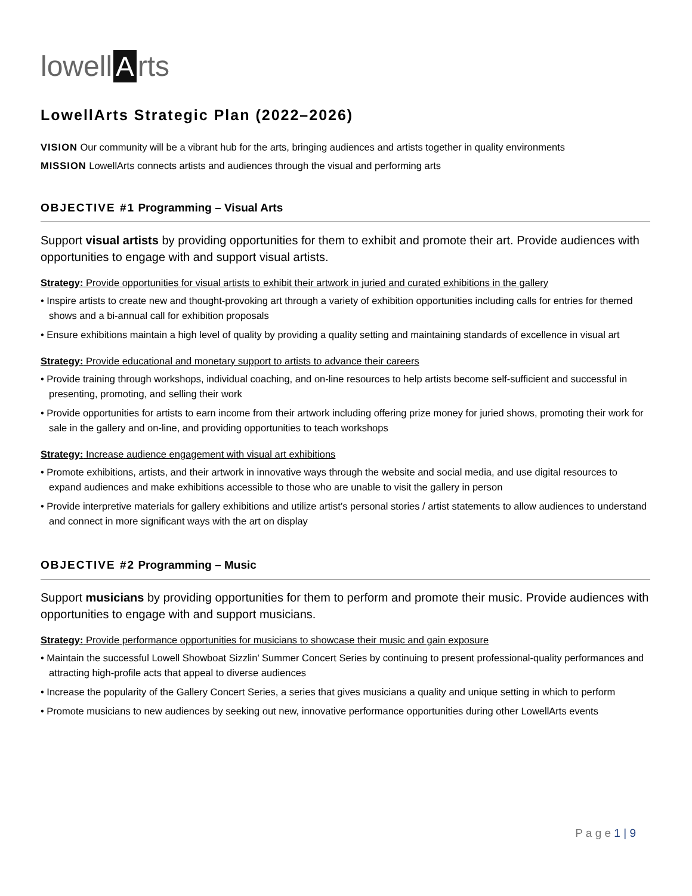lowell A rts
LowellArts Strategic Plan (2022–2026)
VISION Our community will be a vibrant hub for the arts, bringing audiences and artists together in quality environments
MISSION LowellArts connects artists and audiences through the visual and performing arts
OBJECTIVE #1 Programming – Visual Arts
Support visual artists by providing opportunities for them to exhibit and promote their art. Provide audiences with opportunities to engage with and support visual artists.
Strategy: Provide opportunities for visual artists to exhibit their artwork in juried and curated exhibitions in the gallery
• Inspire artists to create new and thought-provoking art through a variety of exhibition opportunities including calls for entries for themed shows and a bi-annual call for exhibition proposals
• Ensure exhibitions maintain a high level of quality by providing a quality setting and maintaining standards of excellence in visual art
Strategy: Provide educational and monetary support to artists to advance their careers
• Provide training through workshops, individual coaching, and on-line resources to help artists become self-sufficient and successful in presenting, promoting, and selling their work
• Provide opportunities for artists to earn income from their artwork including offering prize money for juried shows, promoting their work for sale in the gallery and on-line, and providing opportunities to teach workshops
Strategy: Increase audience engagement with visual art exhibitions
• Promote exhibitions, artists, and their artwork in innovative ways through the website and social media, and use digital resources to expand audiences and make exhibitions accessible to those who are unable to visit the gallery in person
• Provide interpretive materials for gallery exhibitions and utilize artist’s personal stories / artist statements to allow audiences to understand and connect in more significant ways with the art on display
OBJECTIVE #2 Programming – Music
Support musicians by providing opportunities for them to perform and promote their music. Provide audiences with opportunities to engage with and support musicians.
Strategy: Provide performance opportunities for musicians to showcase their music and gain exposure
• Maintain the successful Lowell Showboat Sizzlin’ Summer Concert Series by continuing to present professional-quality performances and attracting high-profile acts that appeal to diverse audiences
• Increase the popularity of the Gallery Concert Series, a series that gives musicians a quality and unique setting in which to perform
• Promote musicians to new audiences by seeking out new, innovative performance opportunities during other LowellArts events
P a g e 1 | 9